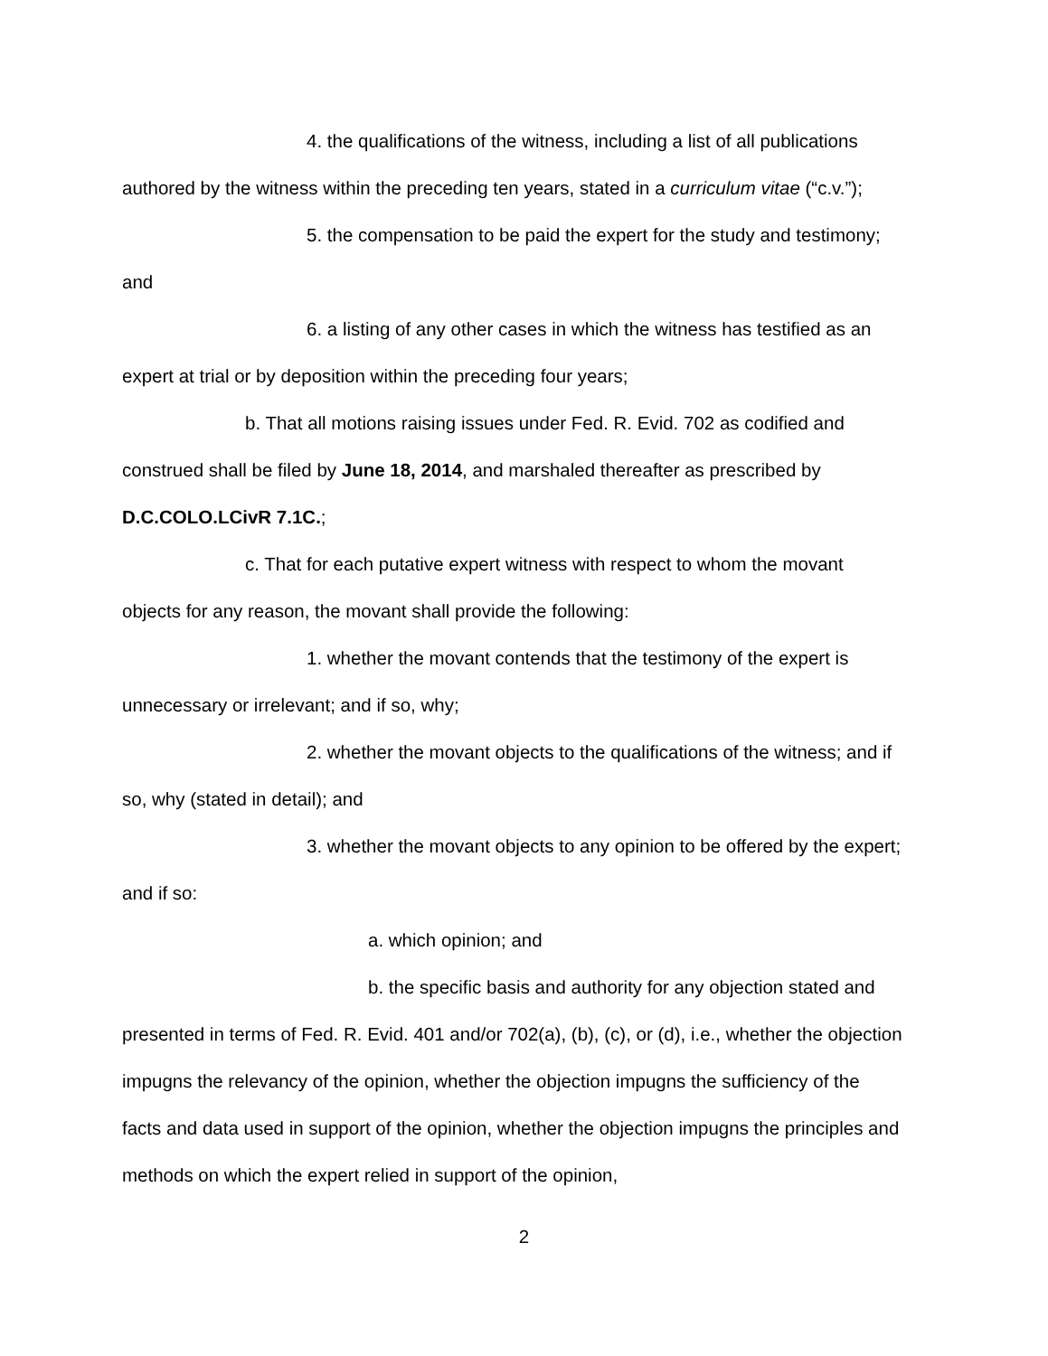4. the qualifications of the witness, including a list of all publications authored by the witness within the preceding ten years, stated in a curriculum vitae (“c.v.”);
5. the compensation to be paid the expert for the study and testimony; and
6. a listing of any other cases in which the witness has testified as an expert at trial or by deposition within the preceding four years;
b. That all motions raising issues under Fed. R. Evid. 702 as codified and construed shall be filed by June 18, 2014, and marshaled thereafter as prescribed by D.C.COLO.LCivR 7.1C.;
c. That for each putative expert witness with respect to whom the movant objects for any reason, the movant shall provide the following:
1. whether the movant contends that the testimony of the expert is unnecessary or irrelevant; and if so, why;
2. whether the movant objects to the qualifications of the witness; and if so, why (stated in detail); and
3. whether the movant objects to any opinion to be offered by the expert; and if so:
a. which opinion; and
b. the specific basis and authority for any objection stated and presented in terms of Fed. R. Evid. 401 and/or 702(a), (b), (c), or (d), i.e., whether the objection impugns the relevancy of the opinion, whether the objection impugns the sufficiency of the facts and data used in support of the opinion, whether the objection impugns the principles and methods on which the expert relied in support of the opinion,
2